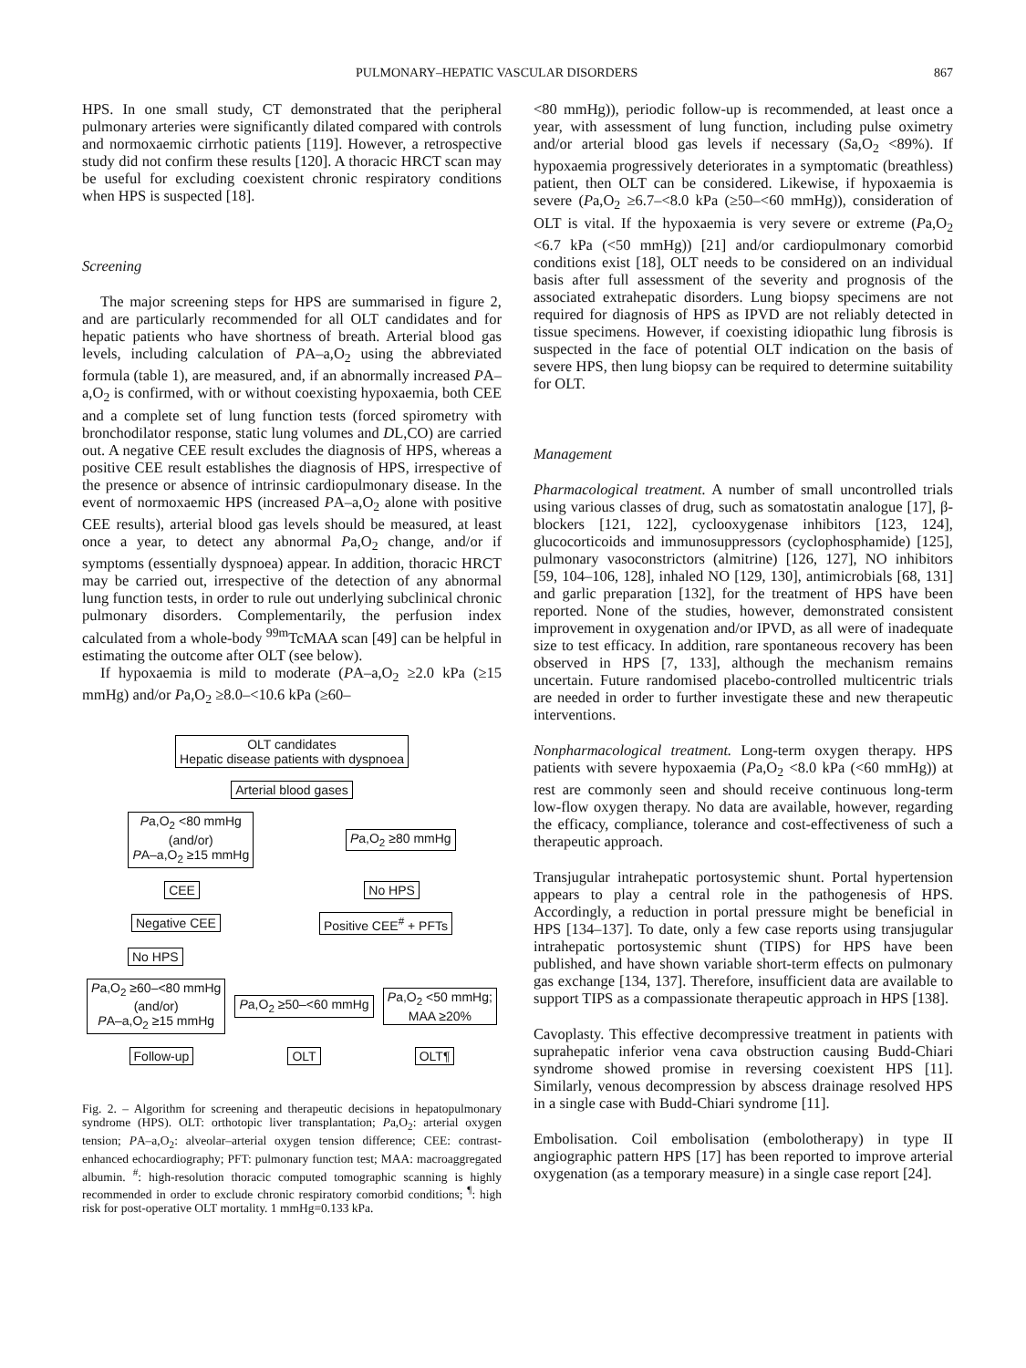PULMONARY–HEPATIC VASCULAR DISORDERS 867
HPS. In one small study, CT demonstrated that the peripheral pulmonary arteries were significantly dilated compared with controls and normoxaemic cirrhotic patients [119]. However, a retrospective study did not confirm these results [120]. A thoracic HRCT scan may be useful for excluding coexistent chronic respiratory conditions when HPS is suspected [18].
Screening
The major screening steps for HPS are summarised in figure 2, and are particularly recommended for all OLT candidates and for hepatic patients who have shortness of breath. Arterial blood gas levels, including calculation of PA–a,O<sub>2</sub> using the abbreviated formula (table 1), are measured, and, if an abnormally increased PA–a,O<sub>2</sub> is confirmed, with or without coexisting hypoxaemia, both CEE and a complete set of lung function tests (forced spirometry with bronchodilator response, static lung volumes and DL,CO) are carried out. A negative CEE result excludes the diagnosis of HPS, whereas a positive CEE result establishes the diagnosis of HPS, irrespective of the presence or absence of intrinsic cardiopulmonary disease. In the event of normoxaemic HPS (increased PA–a,O<sub>2</sub> alone with positive CEE results), arterial blood gas levels should be measured, at least once a year, to detect any abnormal Pa,O<sub>2</sub> change, and/or if symptoms (essentially dyspnoea) appear. In addition, thoracic HRCT may be carried out, irrespective of the detection of any abnormal lung function tests, in order to rule out underlying subclinical chronic pulmonary disorders. Complementarily, the perfusion index calculated from a whole-body <sup>99m</sup>TcMAA scan [49] can be helpful in estimating the outcome after OLT (see below).
If hypoxaemia is mild to moderate (PA–a,O<sub>2</sub> ≥2.0 kPa (≥15 mmHg) and/or Pa,O<sub>2</sub> ≥8.0–<10.6 kPa (≥60–
OLT candidates
Hepatic disease patients with dyspnoea
Arterial blood gases
Pa,O<sub>2</sub> <80 mmHg
(and/or)
PA–a,O<sub>2</sub> ≥15 mmHg Pa,O<sub>2</sub> ≥80 mmHg
CEE No HPS
Negative CEE Positive CEE<sup>#</sup> + PFTs
No HPS
Pa,O<sub>2</sub> ≥60–<80 mmHg
(and/or)
PA–a,O<sub>2</sub> ≥15 mmHg Pa,O<sub>2</sub> ≥50–<60 mmHg Pa,O<sub>2</sub> <50 mmHg;
MAA ≥20%
Follow-up OLT OLT¶
Fig. 2. – Algorithm for screening and therapeutic decisions in hepatopulmonary syndrome (HPS). OLT: orthotopic liver transplantation; Pa,O<sub>2</sub>: arterial oxygen tension; PA–a,O<sub>2</sub>: alveolar–arterial oxygen tension difference; CEE: contrast-enhanced echocardiography; PFT: pulmonary function test; MAA: macroaggregated albumin. <sup>#</sup>: high-resolution thoracic computed tomographic scanning is highly recommended in order to exclude chronic respiratory comorbid conditions; <sup>¶</sup>: high risk for post-operative OLT mortality. 1 mmHg=0.133 kPa.
<80 mmHg)), periodic follow-up is recommended, at least once a year, with assessment of lung function, including pulse oximetry and/or arterial blood gas levels if necessary (Sa,O<sub>2</sub> <89%). If hypoxaemia progressively deteriorates in a symptomatic (breathless) patient, then OLT can be considered. Likewise, if hypoxaemia is severe (Pa,O<sub>2</sub> ≥6.7–<8.0 kPa (≥50–<60 mmHg)), consideration of OLT is vital. If the hypoxaemia is very severe or extreme (Pa,O<sub>2</sub> <6.7 kPa (<50 mmHg)) [21] and/or cardiopulmonary comorbid conditions exist [18], OLT needs to be considered on an individual basis after full assessment of the severity and prognosis of the associated extrahepatic disorders. Lung biopsy specimens are not required for diagnosis of HPS as IPVD are not reliably detected in tissue specimens. However, if coexisting idiopathic lung fibrosis is suspected in the face of potential OLT indication on the basis of severe HPS, then lung biopsy can be required to determine suitability for OLT.
Management
Pharmacological treatment. A number of small uncontrolled trials using various classes of drug, such as somatostatin analogue [17], β-blockers [121, 122], cyclooxygenase inhibitors [123, 124], glucocorticoids and immunosuppressors (cyclophosphamide) [125], pulmonary vasoconstrictors (almitrine) [126, 127], NO inhibitors [59, 104–106, 128], inhaled NO [129, 130], antimicrobials [68, 131] and garlic preparation [132], for the treatment of HPS have been reported. None of the studies, however, demonstrated consistent improvement in oxygenation and/or IPVD, as all were of inadequate size to test efficacy. In addition, rare spontaneous recovery has been observed in HPS [7, 133], although the mechanism remains uncertain. Future randomised placebo-controlled multicentric trials are needed in order to further investigate these and new therapeutic interventions.
Nonpharmacological treatment. Long-term oxygen therapy. HPS patients with severe hypoxaemia (Pa,O<sub>2</sub> <8.0 kPa (<60 mmHg)) at rest are commonly seen and should receive continuous long-term low-flow oxygen therapy. No data are available, however, regarding the efficacy, compliance, tolerance and cost-effectiveness of such a therapeutic approach.
Transjugular intrahepatic portosystemic shunt. Portal hypertension appears to play a central role in the pathogenesis of HPS. Accordingly, a reduction in portal pressure might be beneficial in HPS [134–137]. To date, only a few case reports using transjugular intrahepatic portosystemic shunt (TIPS) for HPS have been published, and have shown variable short-term effects on pulmonary gas exchange [134, 137]. Therefore, insufficient data are available to support TIPS as a compassionate therapeutic approach in HPS [138].
Cavoplasty. This effective decompressive treatment in patients with suprahepatic inferior vena cava obstruction causing Budd-Chiari syndrome showed promise in reversing coexistent HPS [11]. Similarly, venous decompression by abscess drainage resolved HPS in a single case with Budd-Chiari syndrome [11].
Embolisation. Coil embolisation (embolotherapy) in type II angiographic pattern HPS [17] has been reported to improve arterial oxygenation (as a temporary measure) in a single case report [24].